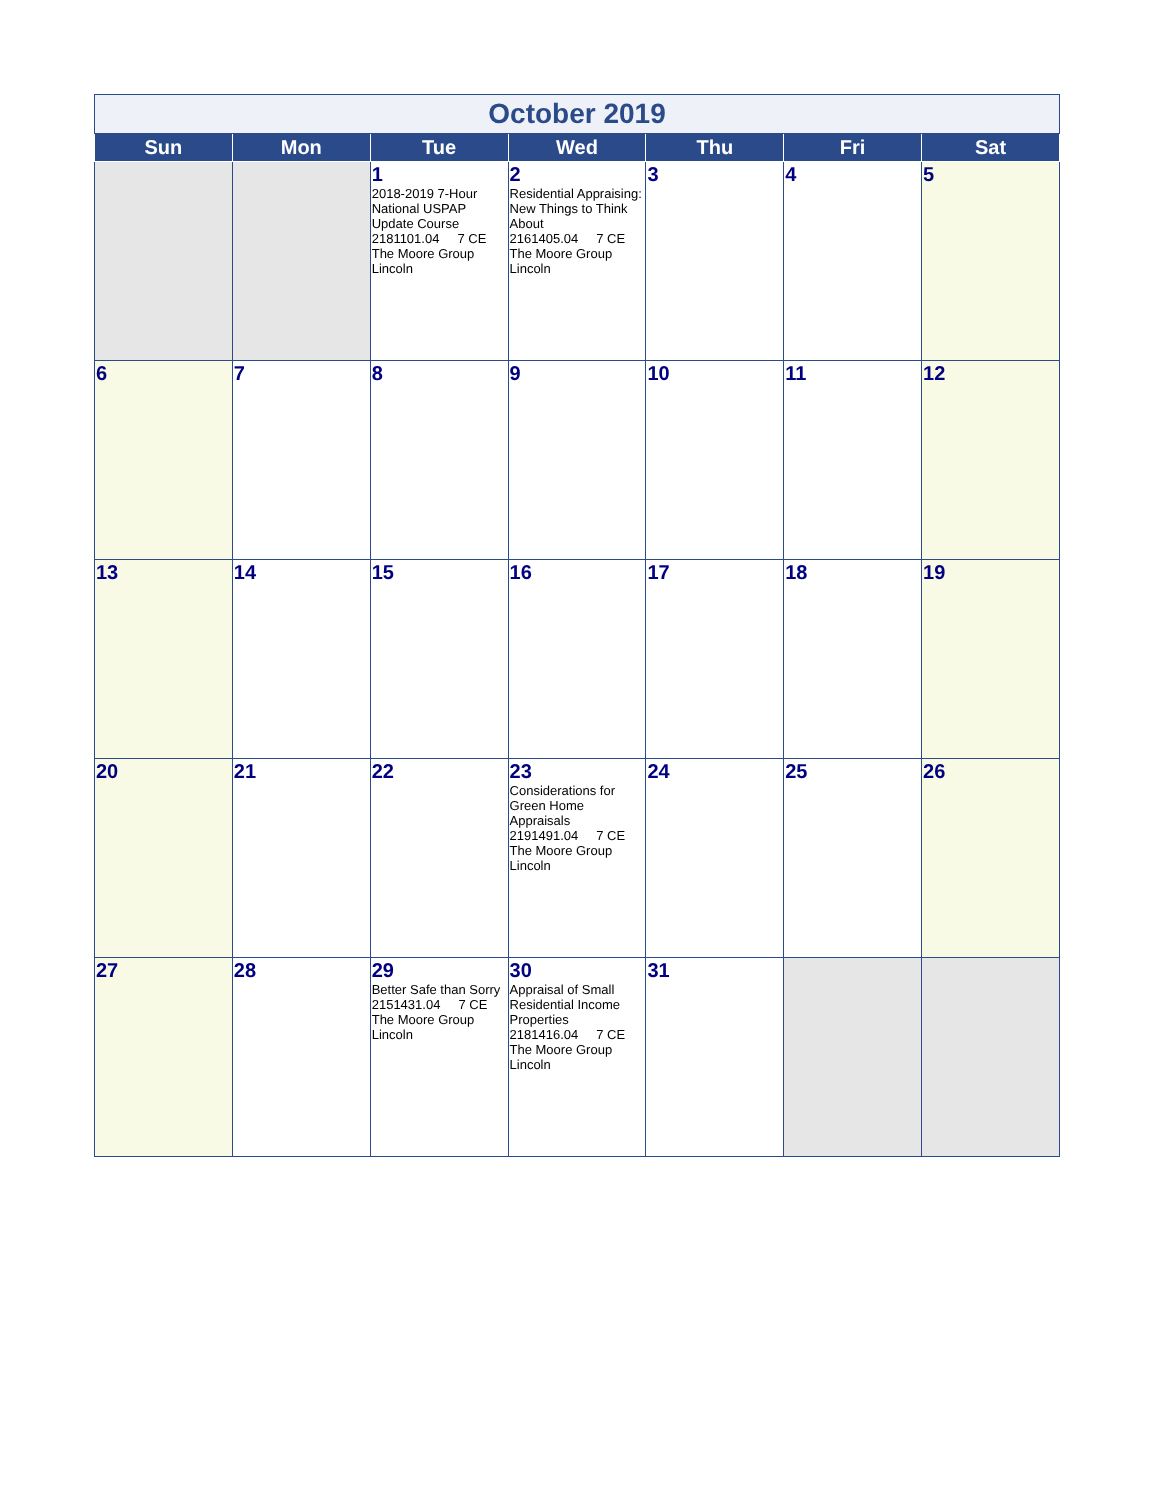| October 2019 | | | | | | |
| Sun | Mon | Tue | Wed | Thu | Fri | Sat |
| | | 1 2018-2019 7-Hour National USPAP Update Course 2181101.04 7 CE The Moore Group Lincoln | 2 Residential Appraising: New Things to Think About 2161405.04 7 CE The Moore Group Lincoln | 3 | 4 | 5 |
| 6 | 7 | 8 | 9 | 10 | 11 | 12 |
| 13 | 14 | 15 | 16 | 17 | 18 | 19 |
| 20 | 21 | 22 | 23 Considerations for Green Home Appraisals 2191491.04 7 CE The Moore Group Lincoln | 24 | 25 | 26 |
| 27 | 28 | 29 Better Safe than Sorry 2151431.04 7 CE The Moore Group Lincoln | 30 Appraisal of Small Residential Income Properties 2181416.04 7 CE The Moore Group Lincoln | 31 | | |